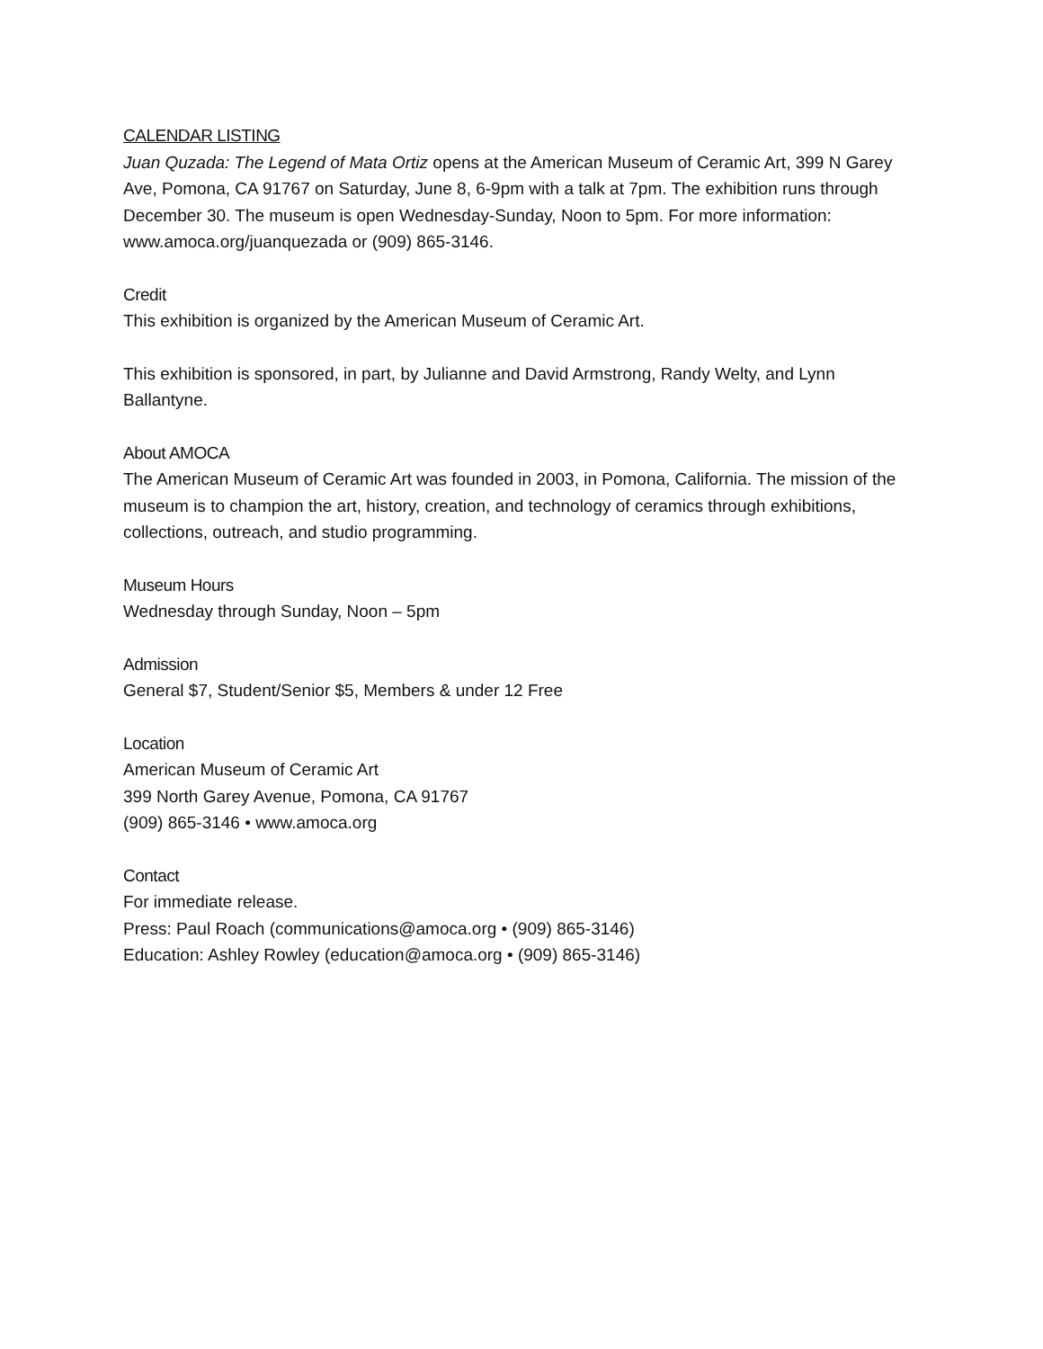CALENDAR LISTING
Juan Quzada: The Legend of Mata Ortiz opens at the American Museum of Ceramic Art, 399 N Garey Ave, Pomona, CA 91767 on Saturday, June 8, 6-9pm with a talk at 7pm. The exhibition runs through December 30. The museum is open Wednesday-Sunday, Noon to 5pm. For more information: www.amoca.org/juanquezada or (909) 865-3146.
Credit
This exhibition is organized by the American Museum of Ceramic Art.
This exhibition is sponsored, in part, by Julianne and David Armstrong, Randy Welty, and Lynn Ballantyne.
About AMOCA
The American Museum of Ceramic Art was founded in 2003, in Pomona, California. The mission of the museum is to champion the art, history, creation, and technology of ceramics through exhibitions, collections, outreach, and studio programming.
Museum Hours
Wednesday through Sunday, Noon – 5pm
Admission
General $7, Student/Senior $5, Members & under 12 Free
Location
American Museum of Ceramic Art
399 North Garey Avenue, Pomona, CA 91767
(909) 865-3146 • www.amoca.org
Contact
For immediate release.
Press: Paul Roach (communications@amoca.org • (909) 865-3146)
Education: Ashley Rowley (education@amoca.org • (909) 865-3146)